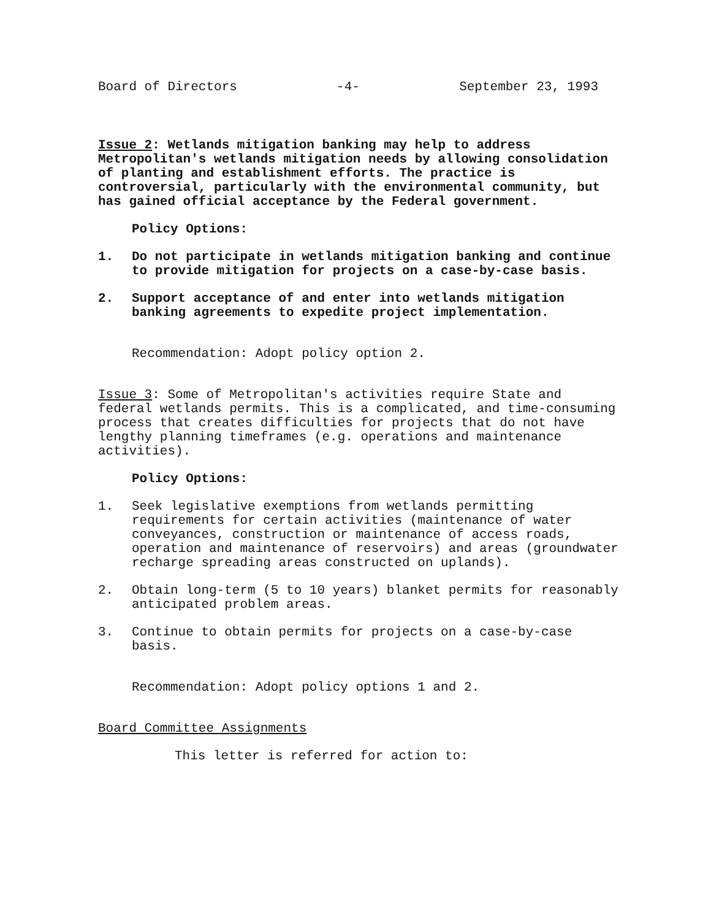Board of Directors -4- September 23, 1993
Issue 2: Wetlands mitigation banking may help to address Metropolitan's wetlands mitigation needs by allowing consolidation of planting and establishment efforts. The practice is controversial, particularly with the environmental community, but has gained official acceptance by the Federal government.
Policy Options:
1. Do not participate in wetlands mitigation banking and continue to provide mitigation for projects on a case-by-case basis.
2. Support acceptance of and enter into wetlands mitigation banking agreements to expedite project implementation.
Recommendation: Adopt policy option 2.
Issue 3: Some of Metropolitan's activities require State and federal wetlands permits. This is a complicated, and time-consuming process that creates difficulties for projects that do not have lengthy planning timeframes (e.g. operations and maintenance activities).
Policy Options:
1. Seek legislative exemptions from wetlands permitting requirements for certain activities (maintenance of water conveyances, construction or maintenance of access roads, operation and maintenance of reservoirs) and areas (groundwater recharge spreading areas constructed on uplands).
2. Obtain long-term (5 to 10 years) blanket permits for reasonably anticipated problem areas.
3. Continue to obtain permits for projects on a case-by-case basis.
Recommendation: Adopt policy options 1 and 2.
Board Committee Assignments
This letter is referred for action to: